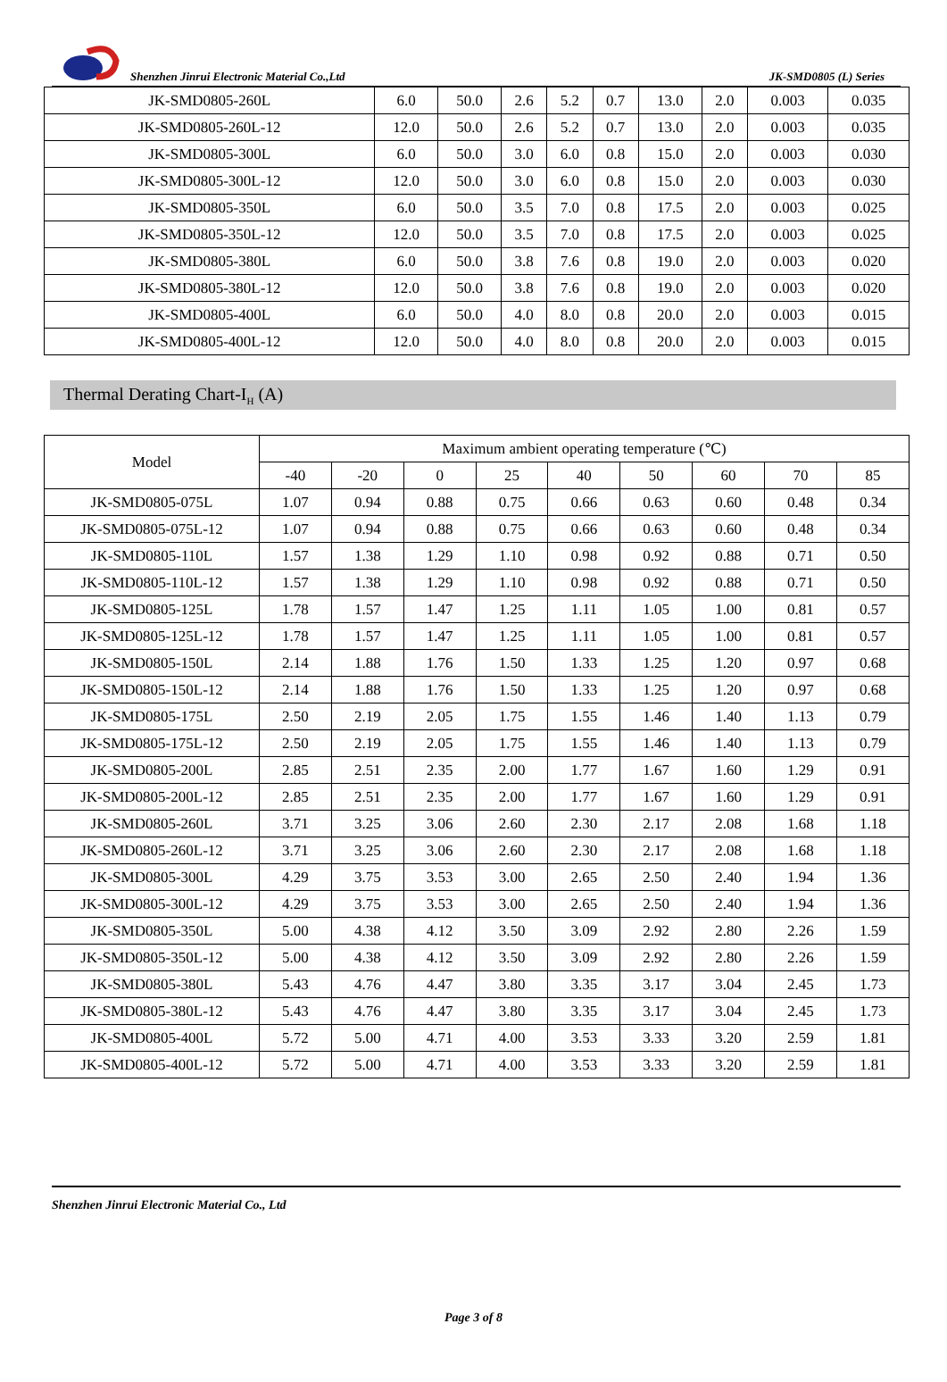Shenzhen Jinrui Electronic Material Co.,Ltd JK-SMD0805 (L) Series
| JK-SMD0805-260L | 6.0 | 50.0 | 2.6 | 5.2 | 0.7 | 13.0 | 2.0 | 0.003 | 0.035 |
| JK-SMD0805-260L-12 | 12.0 | 50.0 | 2.6 | 5.2 | 0.7 | 13.0 | 2.0 | 0.003 | 0.035 |
| JK-SMD0805-300L | 6.0 | 50.0 | 3.0 | 6.0 | 0.8 | 15.0 | 2.0 | 0.003 | 0.030 |
| JK-SMD0805-300L-12 | 12.0 | 50.0 | 3.0 | 6.0 | 0.8 | 15.0 | 2.0 | 0.003 | 0.030 |
| JK-SMD0805-350L | 6.0 | 50.0 | 3.5 | 7.0 | 0.8 | 17.5 | 2.0 | 0.003 | 0.025 |
| JK-SMD0805-350L-12 | 12.0 | 50.0 | 3.5 | 7.0 | 0.8 | 17.5 | 2.0 | 0.003 | 0.025 |
| JK-SMD0805-380L | 6.0 | 50.0 | 3.8 | 7.6 | 0.8 | 19.0 | 2.0 | 0.003 | 0.020 |
| JK-SMD0805-380L-12 | 12.0 | 50.0 | 3.8 | 7.6 | 0.8 | 19.0 | 2.0 | 0.003 | 0.020 |
| JK-SMD0805-400L | 6.0 | 50.0 | 4.0 | 8.0 | 0.8 | 20.0 | 2.0 | 0.003 | 0.015 |
| JK-SMD0805-400L-12 | 12.0 | 50.0 | 4.0 | 8.0 | 0.8 | 20.0 | 2.0 | 0.003 | 0.015 |
Thermal Derating Chart-I<sub>H</sub> (A)
| Model | Maximum ambient operating temperature (℃) | | | | | | | | |
| --- | --- | --- | --- | --- | --- | --- | --- | --- | --- |
| | -40 | -20 | 0 | 25 | 40 | 50 | 60 | 70 | 85 |
| JK-SMD0805-075L | 1.07 | 0.94 | 0.88 | 0.75 | 0.66 | 0.63 | 0.60 | 0.48 | 0.34 |
| JK-SMD0805-075L-12 | 1.07 | 0.94 | 0.88 | 0.75 | 0.66 | 0.63 | 0.60 | 0.48 | 0.34 |
| JK-SMD0805-110L | 1.57 | 1.38 | 1.29 | 1.10 | 0.98 | 0.92 | 0.88 | 0.71 | 0.50 |
| JK-SMD0805-110L-12 | 1.57 | 1.38 | 1.29 | 1.10 | 0.98 | 0.92 | 0.88 | 0.71 | 0.50 |
| JK-SMD0805-125L | 1.78 | 1.57 | 1.47 | 1.25 | 1.11 | 1.05 | 1.00 | 0.81 | 0.57 |
| JK-SMD0805-125L-12 | 1.78 | 1.57 | 1.47 | 1.25 | 1.11 | 1.05 | 1.00 | 0.81 | 0.57 |
| JK-SMD0805-150L | 2.14 | 1.88 | 1.76 | 1.50 | 1.33 | 1.25 | 1.20 | 0.97 | 0.68 |
| JK-SMD0805-150L-12 | 2.14 | 1.88 | 1.76 | 1.50 | 1.33 | 1.25 | 1.20 | 0.97 | 0.68 |
| JK-SMD0805-175L | 2.50 | 2.19 | 2.05 | 1.75 | 1.55 | 1.46 | 1.40 | 1.13 | 0.79 |
| JK-SMD0805-175L-12 | 2.50 | 2.19 | 2.05 | 1.75 | 1.55 | 1.46 | 1.40 | 1.13 | 0.79 |
| JK-SMD0805-200L | 2.85 | 2.51 | 2.35 | 2.00 | 1.77 | 1.67 | 1.60 | 1.29 | 0.91 |
| JK-SMD0805-200L-12 | 2.85 | 2.51 | 2.35 | 2.00 | 1.77 | 1.67 | 1.60 | 1.29 | 0.91 |
| JK-SMD0805-260L | 3.71 | 3.25 | 3.06 | 2.60 | 2.30 | 2.17 | 2.08 | 1.68 | 1.18 |
| JK-SMD0805-260L-12 | 3.71 | 3.25 | 3.06 | 2.60 | 2.30 | 2.17 | 2.08 | 1.68 | 1.18 |
| JK-SMD0805-300L | 4.29 | 3.75 | 3.53 | 3.00 | 2.65 | 2.50 | 2.40 | 1.94 | 1.36 |
| JK-SMD0805-300L-12 | 4.29 | 3.75 | 3.53 | 3.00 | 2.65 | 2.50 | 2.40 | 1.94 | 1.36 |
| JK-SMD0805-350L | 5.00 | 4.38 | 4.12 | 3.50 | 3.09 | 2.92 | 2.80 | 2.26 | 1.59 |
| JK-SMD0805-350L-12 | 5.00 | 4.38 | 4.12 | 3.50 | 3.09 | 2.92 | 2.80 | 2.26 | 1.59 |
| JK-SMD0805-380L | 5.43 | 4.76 | 4.47 | 3.80 | 3.35 | 3.17 | 3.04 | 2.45 | 1.73 |
| JK-SMD0805-380L-12 | 5.43 | 4.76 | 4.47 | 3.80 | 3.35 | 3.17 | 3.04 | 2.45 | 1.73 |
| JK-SMD0805-400L | 5.72 | 5.00 | 4.71 | 4.00 | 3.53 | 3.33 | 3.20 | 2.59 | 1.81 |
| JK-SMD0805-400L-12 | 5.72 | 5.00 | 4.71 | 4.00 | 3.53 | 3.33 | 3.20 | 2.59 | 1.81 |
Shenzhen Jinrui Electronic Material Co., Ltd
Page 3 of 8